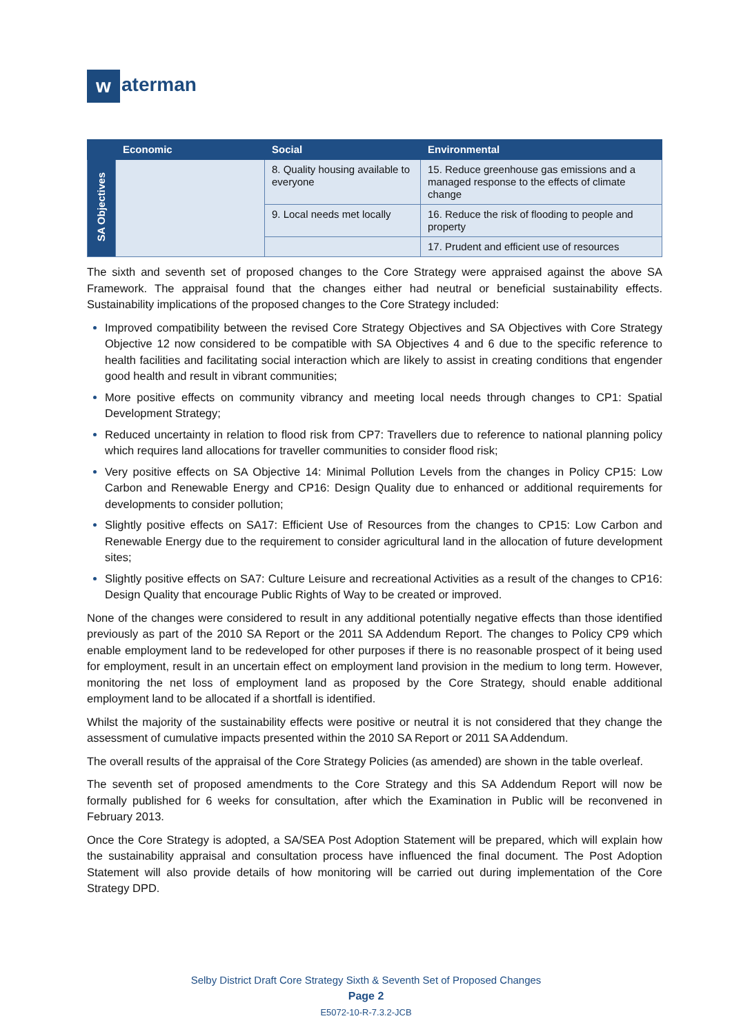w aterman
| | Economic | Social | Environmental |
| --- | --- | --- | --- |
| SA Objectives | | 8. Quality housing available to everyone | 15. Reduce greenhouse gas emissions and a managed response to the effects of climate change |
| | | 9. Local needs met locally | 16. Reduce the risk of flooding to people and property |
| | | | 17. Prudent and efficient use of resources |
The sixth and seventh set of proposed changes to the Core Strategy were appraised against the above SA Framework. The appraisal found that the changes either had neutral or beneficial sustainability effects. Sustainability implications of the proposed changes to the Core Strategy included:
Improved compatibility between the revised Core Strategy Objectives and SA Objectives with Core Strategy Objective 12 now considered to be compatible with SA Objectives 4 and 6 due to the specific reference to health facilities and facilitating social interaction which are likely to assist in creating conditions that engender good health and result in vibrant communities;
More positive effects on community vibrancy and meeting local needs through changes to CP1: Spatial Development Strategy;
Reduced uncertainty in relation to flood risk from CP7: Travellers due to reference to national planning policy which requires land allocations for traveller communities to consider flood risk;
Very positive effects on SA Objective 14: Minimal Pollution Levels from the changes in Policy CP15: Low Carbon and Renewable Energy and CP16: Design Quality due to enhanced or additional requirements for developments to consider pollution;
Slightly positive effects on SA17: Efficient Use of Resources from the changes to CP15: Low Carbon and Renewable Energy due to the requirement to consider agricultural land in the allocation of future development sites;
Slightly positive effects on SA7: Culture Leisure and recreational Activities as a result of the changes to CP16: Design Quality that encourage Public Rights of Way to be created or improved.
None of the changes were considered to result in any additional potentially negative effects than those identified previously as part of the 2010 SA Report or the 2011 SA Addendum Report. The changes to Policy CP9 which enable employment land to be redeveloped for other purposes if there is no reasonable prospect of it being used for employment, result in an uncertain effect on employment land provision in the medium to long term. However, monitoring the net loss of employment land as proposed by the Core Strategy, should enable additional employment land to be allocated if a shortfall is identified.
Whilst the majority of the sustainability effects were positive or neutral it is not considered that they change the assessment of cumulative impacts presented within the 2010 SA Report or 2011 SA Addendum.
The overall results of the appraisal of the Core Strategy Policies (as amended) are shown in the table overleaf.
The seventh set of proposed amendments to the Core Strategy and this SA Addendum Report will now be formally published for 6 weeks for consultation, after which the Examination in Public will be reconvened in February 2013.
Once the Core Strategy is adopted, a SA/SEA Post Adoption Statement will be prepared, which will explain how the sustainability appraisal and consultation process have influenced the final document. The Post Adoption Statement will also provide details of how monitoring will be carried out during implementation of the Core Strategy DPD.
Selby District Draft Core Strategy Sixth & Seventh Set of Proposed Changes
Page 2
E5072-10-R-7.3.2-JCB